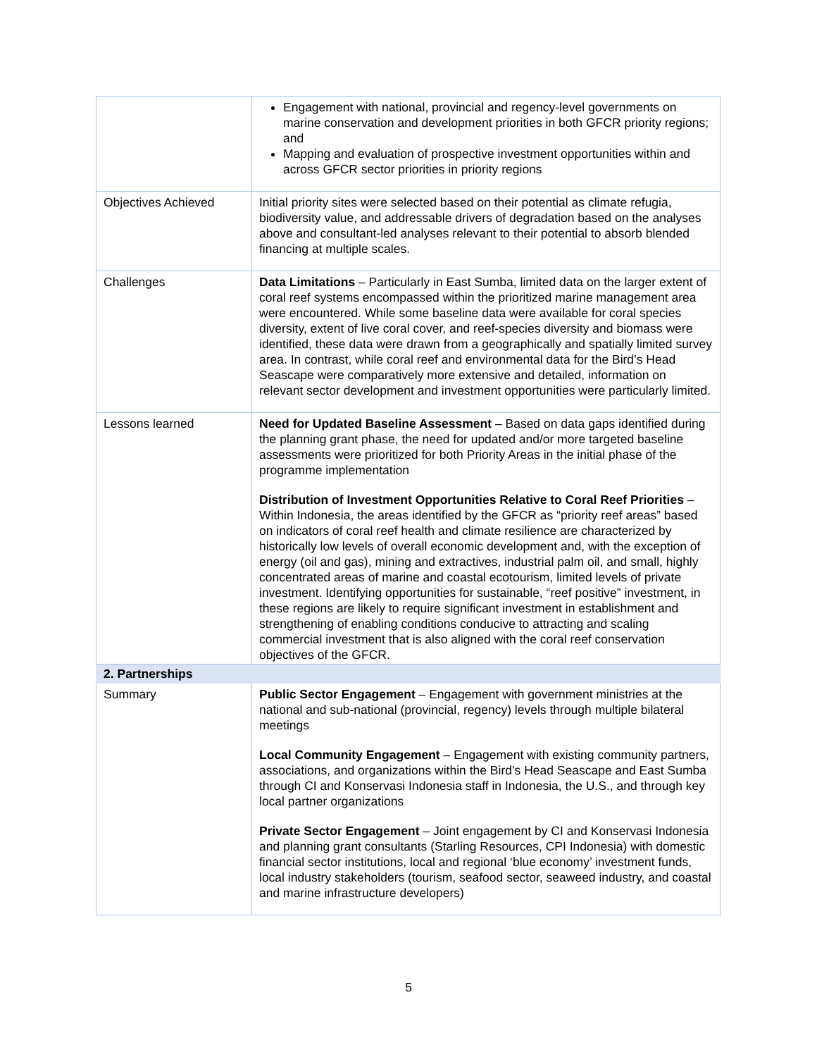| | Engagement with national, provincial and regency-level governments on marine conservation and development priorities in both GFCR priority regions; and Mapping and evaluation of prospective investment opportunities within and across GFCR sector priorities in priority regions |
| Objectives Achieved | Initial priority sites were selected based on their potential as climate refugia, biodiversity value, and addressable drivers of degradation based on the analyses above and consultant-led analyses relevant to their potential to absorb blended financing at multiple scales. |
| Challenges | Data Limitations – Particularly in East Sumba, limited data on the larger extent of coral reef systems encompassed within the prioritized marine management area were encountered. While some baseline data were available for coral species diversity, extent of live coral cover, and reef-species diversity and biomass were identified, these data were drawn from a geographically and spatially limited survey area. In contrast, while coral reef and environmental data for the Bird’s Head Seascape were comparatively more extensive and detailed, information on relevant sector development and investment opportunities were particularly limited. |
| Lessons learned | Need for Updated Baseline Assessment – Based on data gaps identified during the planning grant phase, the need for updated and/or more targeted baseline assessments were prioritized for both Priority Areas in the initial phase of the programme implementation Distribution of Investment Opportunities Relative to Coral Reef Priorities – Within Indonesia, the areas identified by the GFCR as “priority reef areas” based on indicators of coral reef health and climate resilience are characterized by historically low levels of overall economic development and, with the exception of energy (oil and gas), mining and extractives, industrial palm oil, and small, highly concentrated areas of marine and coastal ecotourism, limited levels of private investment. Identifying opportunities for sustainable, “reef positive” investment, in these regions are likely to require significant investment in establishment and strengthening of enabling conditions conducive to attracting and scaling commercial investment that is also aligned with the coral reef conservation objectives of the GFCR. |
| 2. Partnerships | |
| Summary | Public Sector Engagement – Engagement with government ministries at the national and sub-national (provincial, regency) levels through multiple bilateral meetings Local Community Engagement – Engagement with existing community partners, associations, and organizations within the Bird’s Head Seascape and East Sumba through CI and Konservasi Indonesia staff in Indonesia, the U.S., and through key local partner organizations Private Sector Engagement – Joint engagement by CI and Konservasi Indonesia and planning grant consultants (Starling Resources, CPI Indonesia) with domestic financial sector institutions, local and regional ‘blue economy’ investment funds, local industry stakeholders (tourism, seafood sector, seaweed industry, and coastal and marine infrastructure developers) |
5